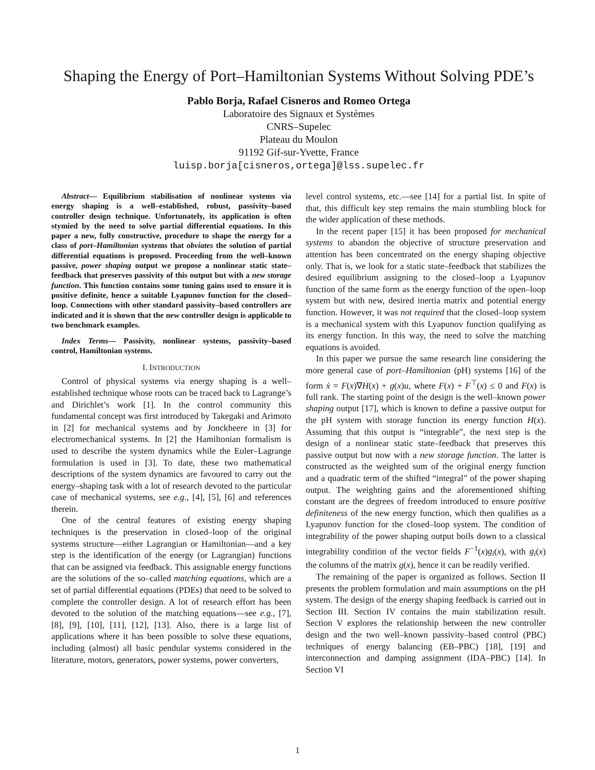Shaping the Energy of Port–Hamiltonian Systems Without Solving PDE’s
Pablo Borja, Rafael Cisneros and Romeo Ortega
Laboratoire des Signaux et Systèmes
CNRS–Supelec
Plateau du Moulon
91192 Gif-sur-Yvette, France
luisp.borja[cisneros,ortega]@lss.supelec.fr
Abstract— Equilibrium stabilisation of nonlinear systems via energy shaping is a well–established, robust, passivity–based controller design technique. Unfortunately, its application is often stymied by the need to solve partial differential equations. In this paper a new, fully constructive, procedure to shape the energy for a class of port–Hamiltonian systems that obviates the solution of partial differential equations is proposed. Proceeding from the well–known passive, power shaping output we propose a nonlinear static state–feedback that preserves passivity of this output but with a new storage function. This function contains some tuning gains used to ensure it is positive definite, hence a suitable Lyapunov function for the closed–loop. Connections with other standard passivity–based controllers are indicated and it is shown that the new controller design is applicable to two benchmark examples.
Index Terms— Passivity, nonlinear systems, passivity–based control, Hamiltonian systems.
I. INTRODUCTION
Control of physical systems via energy shaping is a well–established technique whose roots can be traced back to Lagrange’s and Dirichlet’s work [1]. In the control community this fundamental concept was first introduced by Takegaki and Arimoto in [2] for mechanical systems and by Jonckheere in [3] for electromechanical systems. In [2] the Hamiltonian formalism is used to describe the system dynamics while the Euler–Lagrange formulation is used in [3]. To date, these two mathematical descriptions of the system dynamics are favoured to carry out the energy–shaping task with a lot of research devoted to the particular case of mechanical systems, see e.g., [4], [5], [6] and references therein.
One of the central features of existing energy shaping techniques is the preservation in closed–loop of the original systems structure—either Lagrangian or Hamiltonian—and a key step is the identification of the energy (or Lagrangian) functions that can be assigned via feedback. This assignable energy functions are the solutions of the so–called matching equations, which are a set of partial differential equations (PDEs) that need to be solved to complete the controller design. A lot of research effort has been devoted to the solution of the matching equations—see e.g., [7], [8], [9], [10], [11], [12], [13]. Also, there is a large list of applications where it has been possible to solve these equations, including (almost) all basic pendular systems considered in the literature, motors, generators, power systems, power converters,
level control systems, etc.—see [14] for a partial list. In spite of that, this difficult key step remains the main stumbling block for the wider application of these methods.
In the recent paper [15] it has been proposed for mechanical systems to abandon the objective of structure preservation and attention has been concentrated on the energy shaping objective only. That is, we look for a static state–feedback that stabilizes the desired equilibrium assigning to the closed–loop a Lyapunov function of the same form as the energy function of the open–loop system but with new, desired inertia matrix and potential energy function. However, it was not required that the closed–loop system is a mechanical system with this Lyapunov function qualifying as its energy function. In this way, the need to solve the matching equations is avoided.
In this paper we pursue the same research line considering the more general case of port–Hamiltonian (pH) systems [16] of the form ẋ = F(x)∇H(x) + g(x)u, where F(x) + F<sup>⊤</sup>(x) ≤ 0 and F(x) is full rank. The starting point of the design is the well–known power shaping output [17], which is known to define a passive output for the pH system with storage function its energy function H(x). Assuming that this output is “integrable”, the next step is the design of a nonlinear static state–feedback that preserves this passive output but now with a new storage function. The latter is constructed as the weighted sum of the original energy function and a quadratic term of the shifted “integral” of the power shaping output. The weighting gains and the aforementioned shifting constant are the degrees of freedom introduced to ensure positive definiteness of the new energy function, which then qualifies as a Lyapunov function for the closed–loop system. The condition of integrability of the power shaping output boils down to a classical integrability condition of the vector fields F<sup>−1</sup>(x)g<sub>i</sub>(x), with g<sub>i</sub>(x) the columns of the matrix g(x), hence it can be readily verified.
The remaining of the paper is organized as follows. Section II presents the problem formulation and main assumptions on the pH system. The design of the energy shaping feedback is carried out in Section III. Section IV contains the main stabilization result. Section V explores the relationship between the new controller design and the two well–known passivity–based control (PBC) techniques of energy balancing (EB–PBC) [18], [19] and interconnection and damping assignment (IDA–PBC) [14]. In Section VI
1